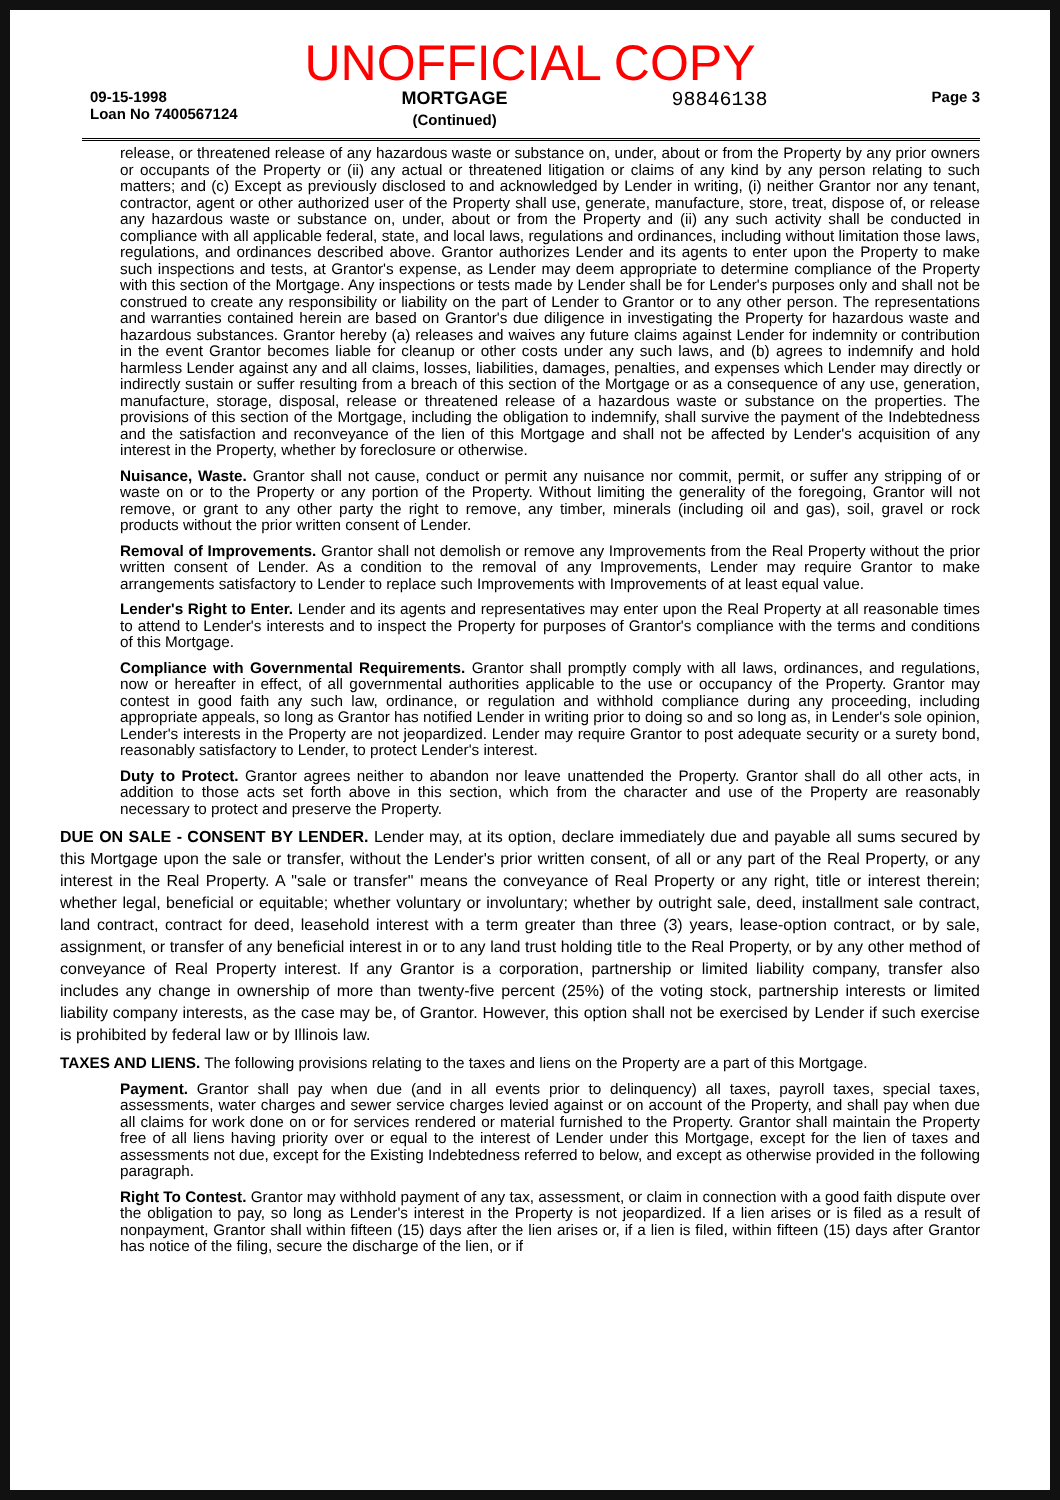UNOFFICIAL COPY
09-15-1998
Loan No 7400567124
MORTGAGE
(Continued)
98846138
Page 3
release, or threatened release of any hazardous waste or substance on, under, about or from the Property by any prior owners or occupants of the Property or (ii) any actual or threatened litigation or claims of any kind by any person relating to such matters; and (c) Except as previously disclosed to and acknowledged by Lender in writing, (i) neither Grantor nor any tenant, contractor, agent or other authorized user of the Property shall use, generate, manufacture, store, treat, dispose of, or release any hazardous waste or substance on, under, about or from the Property and (ii) any such activity shall be conducted in compliance with all applicable federal, state, and local laws, regulations and ordinances, including without limitation those laws, regulations, and ordinances described above. Grantor authorizes Lender and its agents to enter upon the Property to make such inspections and tests, at Grantor's expense, as Lender may deem appropriate to determine compliance of the Property with this section of the Mortgage. Any inspections or tests made by Lender shall be for Lender's purposes only and shall not be construed to create any responsibility or liability on the part of Lender to Grantor or to any other person. The representations and warranties contained herein are based on Grantor's due diligence in investigating the Property for hazardous waste and hazardous substances. Grantor hereby (a) releases and waives any future claims against Lender for indemnity or contribution in the event Grantor becomes liable for cleanup or other costs under any such laws, and (b) agrees to indemnify and hold harmless Lender against any and all claims, losses, liabilities, damages, penalties, and expenses which Lender may directly or indirectly sustain or suffer resulting from a breach of this section of the Mortgage or as a consequence of any use, generation, manufacture, storage, disposal, release or threatened release of a hazardous waste or substance on the properties. The provisions of this section of the Mortgage, including the obligation to indemnify, shall survive the payment of the Indebtedness and the satisfaction and reconveyance of the lien of this Mortgage and shall not be affected by Lender's acquisition of any interest in the Property, whether by foreclosure or otherwise.
Nuisance, Waste. Grantor shall not cause, conduct or permit any nuisance nor commit, permit, or suffer any stripping of or waste on or to the Property or any portion of the Property. Without limiting the generality of the foregoing, Grantor will not remove, or grant to any other party the right to remove, any timber, minerals (including oil and gas), soil, gravel or rock products without the prior written consent of Lender.
Removal of Improvements. Grantor shall not demolish or remove any Improvements from the Real Property without the prior written consent of Lender. As a condition to the removal of any Improvements, Lender may require Grantor to make arrangements satisfactory to Lender to replace such Improvements with Improvements of at least equal value.
Lender's Right to Enter. Lender and its agents and representatives may enter upon the Real Property at all reasonable times to attend to Lender's interests and to inspect the Property for purposes of Grantor's compliance with the terms and conditions of this Mortgage.
Compliance with Governmental Requirements. Grantor shall promptly comply with all laws, ordinances, and regulations, now or hereafter in effect, of all governmental authorities applicable to the use or occupancy of the Property. Grantor may contest in good faith any such law, ordinance, or regulation and withhold compliance during any proceeding, including appropriate appeals, so long as Grantor has notified Lender in writing prior to doing so and so long as, in Lender's sole opinion, Lender's interests in the Property are not jeopardized. Lender may require Grantor to post adequate security or a surety bond, reasonably satisfactory to Lender, to protect Lender's interest.
Duty to Protect. Grantor agrees neither to abandon nor leave unattended the Property. Grantor shall do all other acts, in addition to those acts set forth above in this section, which from the character and use of the Property are reasonably necessary to protect and preserve the Property.
DUE ON SALE - CONSENT BY LENDER. Lender may, at its option, declare immediately due and payable all sums secured by this Mortgage upon the sale or transfer, without the Lender's prior written consent, of all or any part of the Real Property, or any interest in the Real Property. A "sale or transfer" means the conveyance of Real Property or any right, title or interest therein; whether legal, beneficial or equitable; whether voluntary or involuntary; whether by outright sale, deed, installment sale contract, land contract, contract for deed, leasehold interest with a term greater than three (3) years, lease-option contract, or by sale, assignment, or transfer of any beneficial interest in or to any land trust holding title to the Real Property, or by any other method of conveyance of Real Property interest. If any Grantor is a corporation, partnership or limited liability company, transfer also includes any change in ownership of more than twenty-five percent (25%) of the voting stock, partnership interests or limited liability company interests, as the case may be, of Grantor. However, this option shall not be exercised by Lender if such exercise is prohibited by federal law or by Illinois law.
TAXES AND LIENS. The following provisions relating to the taxes and liens on the Property are a part of this Mortgage.
Payment. Grantor shall pay when due (and in all events prior to delinquency) all taxes, payroll taxes, special taxes, assessments, water charges and sewer service charges levied against or on account of the Property, and shall pay when due all claims for work done on or for services rendered or material furnished to the Property. Grantor shall maintain the Property free of all liens having priority over or equal to the interest of Lender under this Mortgage, except for the lien of taxes and assessments not due, except for the Existing Indebtedness referred to below, and except as otherwise provided in the following paragraph.
Right To Contest. Grantor may withhold payment of any tax, assessment, or claim in connection with a good faith dispute over the obligation to pay, so long as Lender's interest in the Property is not jeopardized. If a lien arises or is filed as a result of nonpayment, Grantor shall within fifteen (15) days after the lien arises or, if a lien is filed, within fifteen (15) days after Grantor has notice of the filing, secure the discharge of the lien, or if